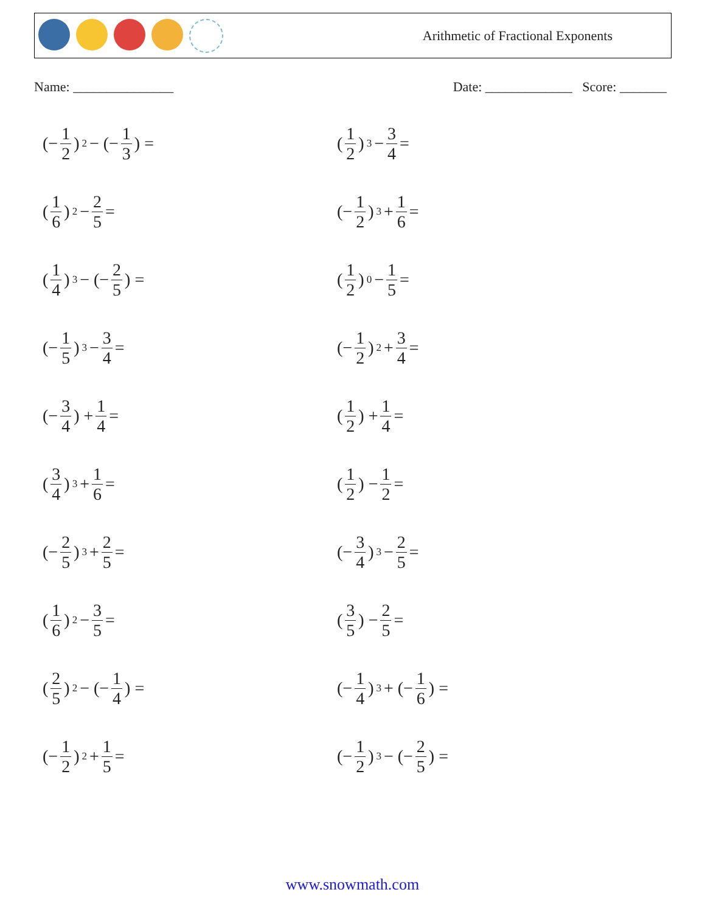Arithmetic of Fractional Exponents
Name: _______________ Date: _____________ Score: _______
(− 1 2)<sup>2</sup> − (− 1 3) =
(1 2)<sup>3</sup> − 3 4 =
(1 6)<sup>2</sup> − 2 5 =
(− 1 2)<sup>3</sup> + 1 6 =
(1 4)<sup>3</sup> − (− 2 5) =
(1 2)<sup>0</sup> − 1 5 =
(− 1 5)<sup>3</sup> − 3 4 =
(− 1 2)<sup>2</sup> + 3 4 =
(− 3 4) + 1 4 =
(1 2) + 1 4 =
(3 4)<sup>3</sup> + 1 6 =
(1 2) − 1 2 =
(− 2 5)<sup>3</sup> + 2 5 =
(− 3 4)<sup>3</sup> − 2 5 =
(1 6)<sup>2</sup> − 3 5 =
(3 5) − 2 5 =
(2 5)<sup>2</sup> − (− 1 4) =
(− 1 4)<sup>3</sup> + (− 1 6) =
(− 1 2)<sup>2</sup> + 1 5 =
(− 1 2)<sup>3</sup> − (− 2 5) =
www.snowmath.com